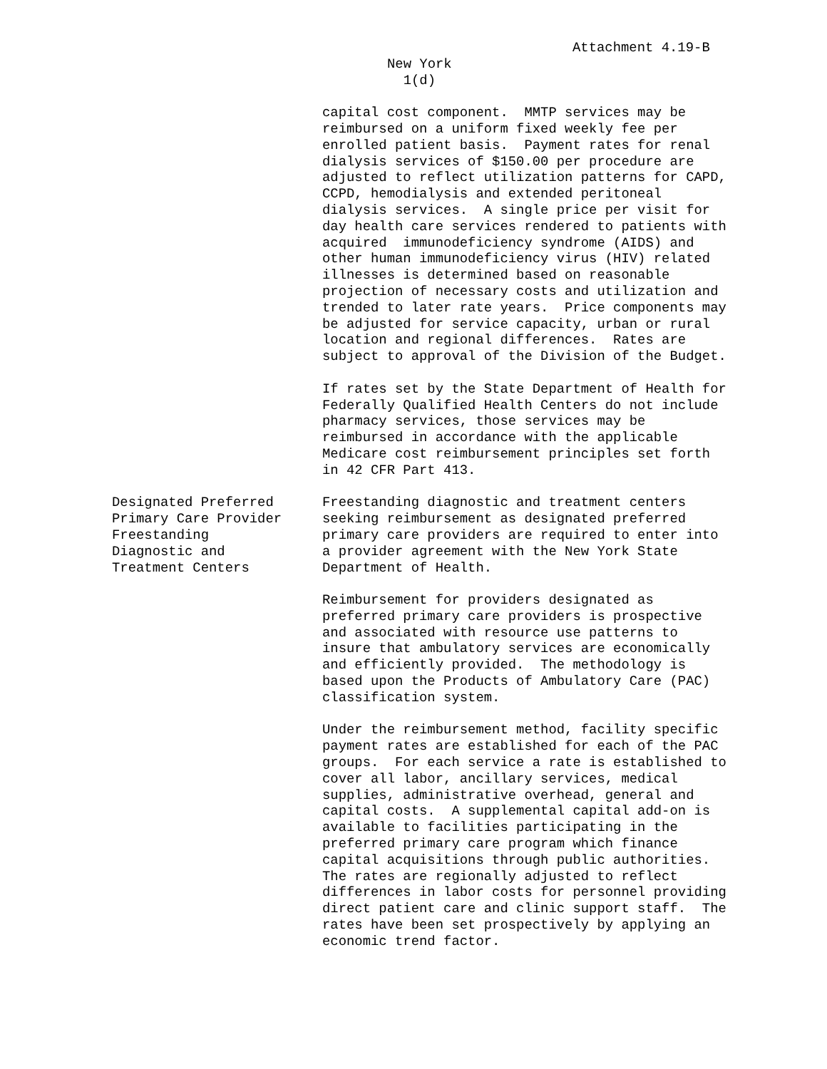Attachment 4.19-B
New York 1(d)
capital cost component. MMTP services may be reimbursed on a uniform fixed weekly fee per enrolled patient basis. Payment rates for renal dialysis services of $150.00 per procedure are adjusted to reflect utilization patterns for CAPD, CCPD, hemodialysis and extended peritoneal dialysis services. A single price per visit for day health care services rendered to patients with acquired immunodeficiency syndrome (AIDS) and other human immunodeficiency virus (HIV) related illnesses is determined based on reasonable projection of necessary costs and utilization and trended to later rate years. Price components may be adjusted for service capacity, urban or rural location and regional differences. Rates are subject to approval of the Division of the Budget.
If rates set by the State Department of Health for Federally Qualified Health Centers do not include pharmacy services, those services may be reimbursed in accordance with the applicable Medicare cost reimbursement principles set forth in 42 CFR Part 413.
Designated Preferred Primary Care Provider Freestanding Diagnostic and Treatment Centers
Freestanding diagnostic and treatment centers seeking reimbursement as designated preferred primary care providers are required to enter into a provider agreement with the New York State Department of Health.
Reimbursement for providers designated as preferred primary care providers is prospective and associated with resource use patterns to insure that ambulatory services are economically and efficiently provided. The methodology is based upon the Products of Ambulatory Care (PAC) classification system.
Under the reimbursement method, facility specific payment rates are established for each of the PAC groups. For each service a rate is established to cover all labor, ancillary services, medical supplies, administrative overhead, general and capital costs. A supplemental capital add-on is available to facilities participating in the preferred primary care program which finance capital acquisitions through public authorities. The rates are regionally adjusted to reflect differences in labor costs for personnel providing direct patient care and clinic support staff. The rates have been set prospectively by applying an economic trend factor.